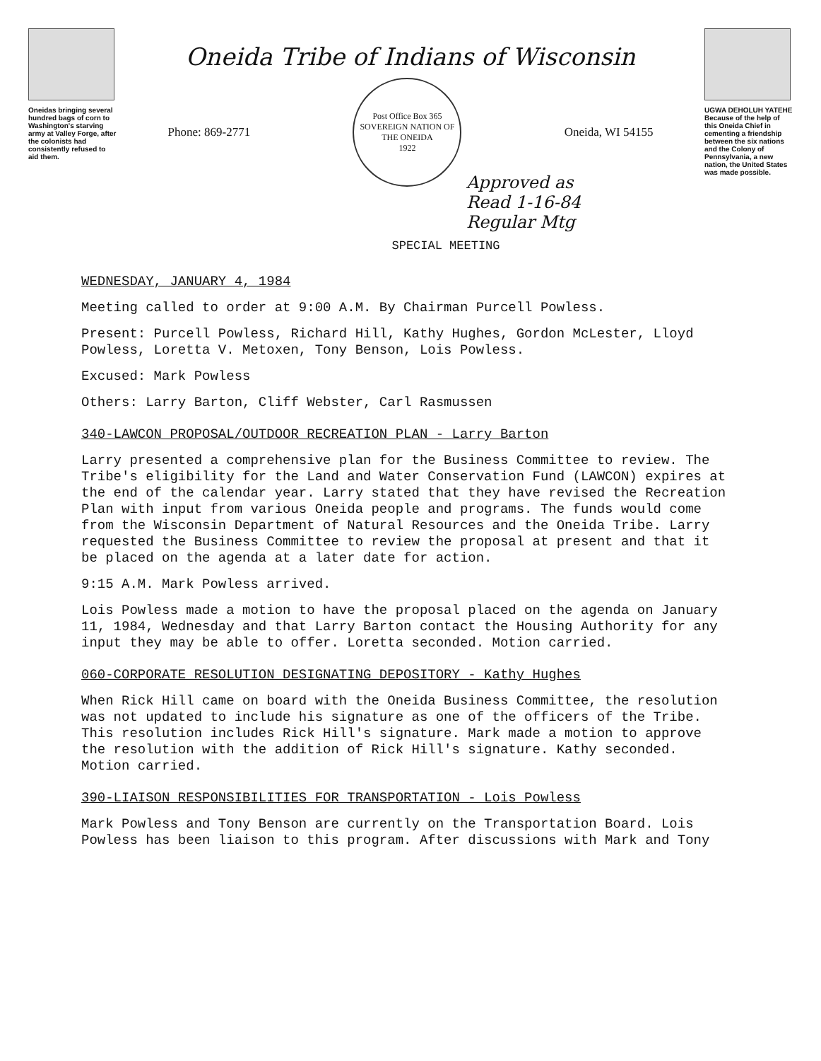Oneidas bringing several hundred bags of corn to Washington's starving army at Valley Forge, after the colonists had consistently refused to aid them.
Oneida Tribe of Indians of Wisconsin
Phone: 869-2771
Post Office Box 365
SOVEREIGN NATION OF THE ONEIDA
1922
Oneida, WI 54155
UGWA DEHOLUH YATEHE
Because of the help of this Oneida Chief in cementing a friendship between the six nations and the Colony of Pennsylvania, a new nation, the United States was made possible.
Approved as
Read 1-16-84
Regular Mtg
SPECIAL MEETING
WEDNESDAY, JANUARY 4, 1984
Meeting called to order at 9:00 A.M. By Chairman Purcell Powless.
Present: Purcell Powless, Richard Hill, Kathy Hughes, Gordon McLester, Lloyd Powless, Loretta V. Metoxen, Tony Benson, Lois Powless.
Excused: Mark Powless
Others: Larry Barton, Cliff Webster, Carl Rasmussen
340-LAWCON PROPOSAL/OUTDOOR RECREATION PLAN - Larry Barton
Larry presented a comprehensive plan for the Business Committee to review. The Tribe's eligibility for the Land and Water Conservation Fund (LAWCON) expires at the end of the calendar year. Larry stated that they have revised the Recreation Plan with input from various Oneida people and programs. The funds would come from the Wisconsin Department of Natural Resources and the Oneida Tribe. Larry requested the Business Committee to review the proposal at present and that it be placed on the agenda at a later date for action.
9:15 A.M. Mark Powless arrived.
Lois Powless made a motion to have the proposal placed on the agenda on January 11, 1984, Wednesday and that Larry Barton contact the Housing Authority for any input they may be able to offer. Loretta seconded. Motion carried.
060-CORPORATE RESOLUTION DESIGNATING DEPOSITORY - Kathy Hughes
When Rick Hill came on board with the Oneida Business Committee, the resolution was not updated to include his signature as one of the officers of the Tribe. This resolution includes Rick Hill's signature. Mark made a motion to approve the resolution with the addition of Rick Hill's signature. Kathy seconded. Motion carried.
390-LIAISON RESPONSIBILITIES FOR TRANSPORTATION - Lois Powless
Mark Powless and Tony Benson are currently on the Transportation Board. Lois Powless has been liaison to this program. After discussions with Mark and Tony